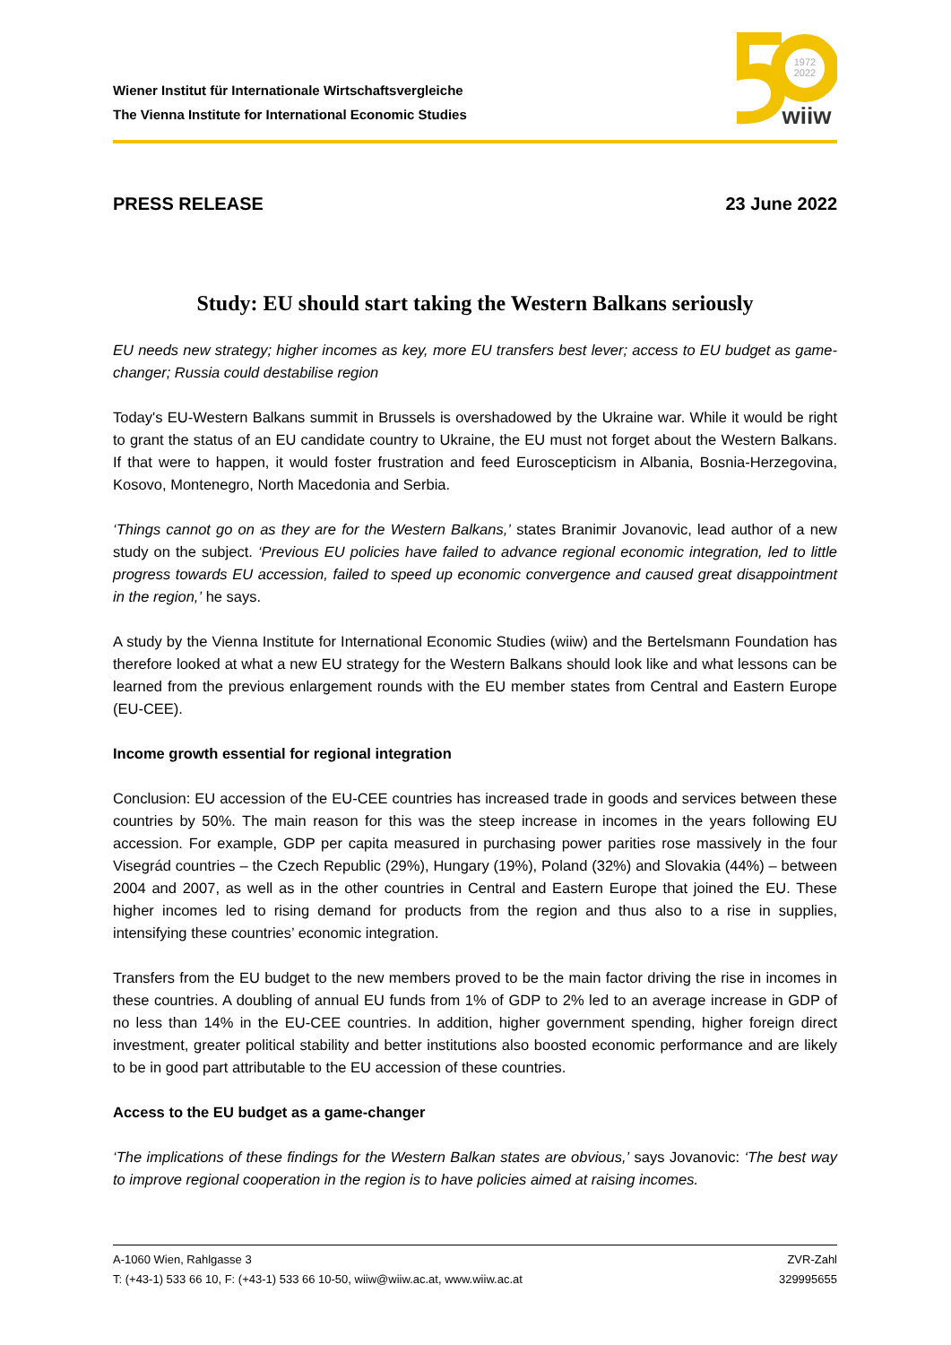Wiener Institut für Internationale Wirtschaftsvergleiche
The Vienna Institute for International Economic Studies
1972
2022
wiiw
PRESS RELEASE 23 June 2022
Study: EU should start taking the Western Balkans seriously
EU needs new strategy; higher incomes as key, more EU transfers best lever; access to EU budget as game-changer; Russia could destabilise region
Today's EU-Western Balkans summit in Brussels is overshadowed by the Ukraine war. While it would be right to grant the status of an EU candidate country to Ukraine, the EU must not forget about the Western Balkans. If that were to happen, it would foster frustration and feed Euroscepticism in Albania, Bosnia-Herzegovina, Kosovo, Montenegro, North Macedonia and Serbia.
‘Things cannot go on as they are for the Western Balkans,’ states Branimir Jovanovic, lead author of a new study on the subject. ‘Previous EU policies have failed to advance regional economic integration, led to little progress towards EU accession, failed to speed up economic convergence and caused great disappointment in the region,’ he says.
A study by the Vienna Institute for International Economic Studies (wiiw) and the Bertelsmann Foundation has therefore looked at what a new EU strategy for the Western Balkans should look like and what lessons can be learned from the previous enlargement rounds with the EU member states from Central and Eastern Europe (EU-CEE).
Income growth essential for regional integration
Conclusion: EU accession of the EU-CEE countries has increased trade in goods and services between these countries by 50%. The main reason for this was the steep increase in incomes in the years following EU accession. For example, GDP per capita measured in purchasing power parities rose massively in the four Visegrád countries – the Czech Republic (29%), Hungary (19%), Poland (32%) and Slovakia (44%) – between 2004 and 2007, as well as in the other countries in Central and Eastern Europe that joined the EU. These higher incomes led to rising demand for products from the region and thus also to a rise in supplies, intensifying these countries’ economic integration.
Transfers from the EU budget to the new members proved to be the main factor driving the rise in incomes in these countries. A doubling of annual EU funds from 1% of GDP to 2% led to an average increase in GDP of no less than 14% in the EU-CEE countries. In addition, higher government spending, higher foreign direct investment, greater political stability and better institutions also boosted economic performance and are likely to be in good part attributable to the EU accession of these countries.
Access to the EU budget as a game-changer
‘The implications of these findings for the Western Balkan states are obvious,’ says Jovanovic: ‘The best way to improve regional cooperation in the region is to have policies aimed at raising incomes.
A-1060 Wien, Rahlgasse 3 ZVR-Zahl
T: (+43-1) 533 66 10, F: (+43-1) 533 66 10-50, wiiw@wiiw.ac.at, www.wiiw.ac.at 329995655